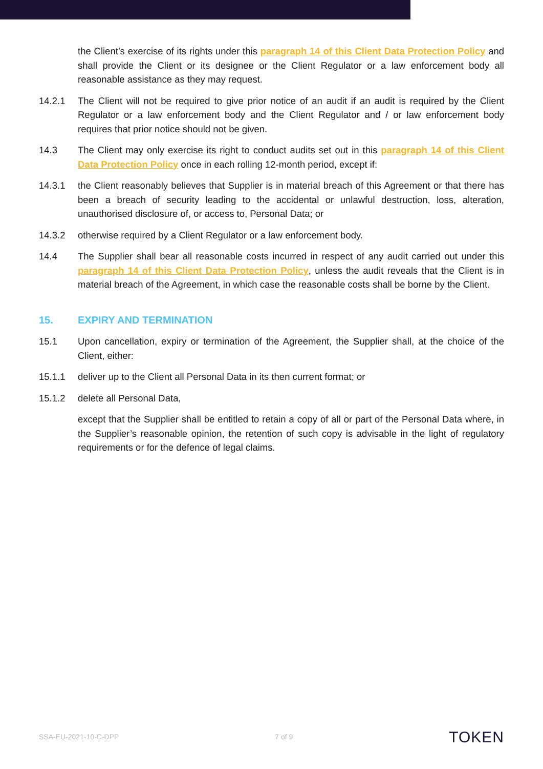the Client’s exercise of its rights under this paragraph 14 of this Client Data Protection Policy and shall provide the Client or its designee or the Client Regulator or a law enforcement body all reasonable assistance as they may request.
14.2.1 The Client will not be required to give prior notice of an audit if an audit is required by the Client Regulator or a law enforcement body and the Client Regulator and / or law enforcement body requires that prior notice should not be given.
14.3 The Client may only exercise its right to conduct audits set out in this paragraph 14 of this Client Data Protection Policy once in each rolling 12-month period, except if:
14.3.1 the Client reasonably believes that Supplier is in material breach of this Agreement or that there has been a breach of security leading to the accidental or unlawful destruction, loss, alteration, unauthorised disclosure of, or access to, Personal Data; or
14.3.2 otherwise required by a Client Regulator or a law enforcement body.
14.4 The Supplier shall bear all reasonable costs incurred in respect of any audit carried out under this paragraph 14 of this Client Data Protection Policy, unless the audit reveals that the Client is in material breach of the Agreement, in which case the reasonable costs shall be borne by the Client.
15. EXPIRY AND TERMINATION
15.1 Upon cancellation, expiry or termination of the Agreement, the Supplier shall, at the choice of the Client, either:
15.1.1 deliver up to the Client all Personal Data in its then current format; or
15.1.2 delete all Personal Data,
except that the Supplier shall be entitled to retain a copy of all or part of the Personal Data where, in the Supplier’s reasonable opinion, the retention of such copy is advisable in the light of regulatory requirements or for the defence of legal claims.
SSA-EU-2021-10-C-DPP 7 of 9 TOKEN